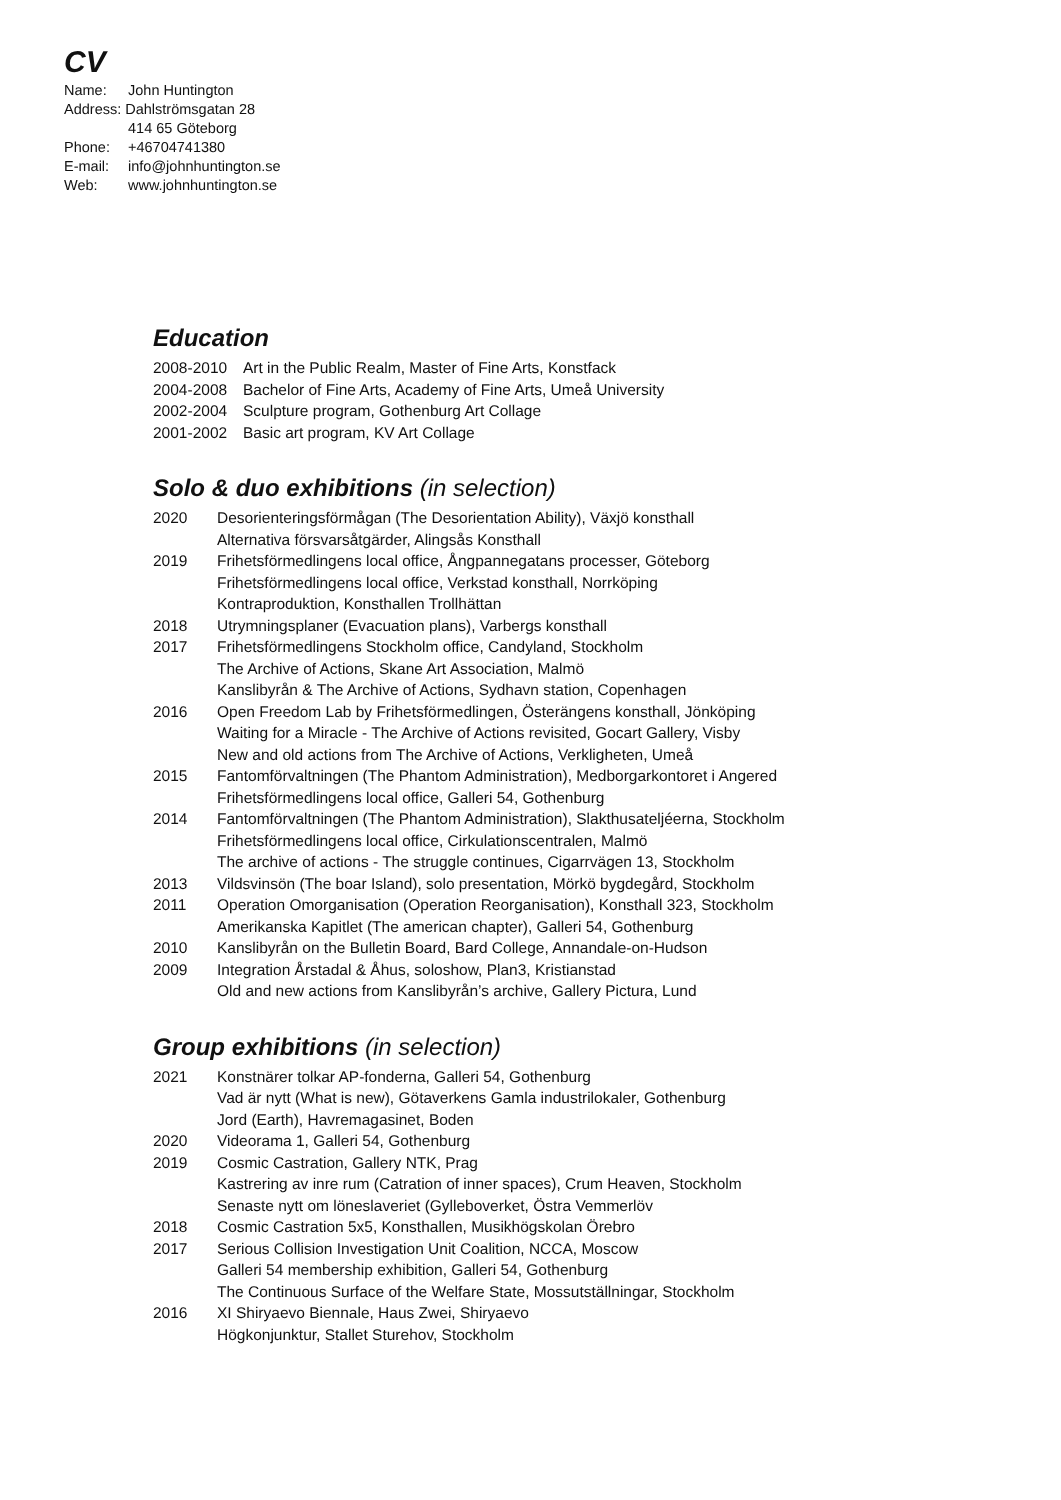CV
Name: John Huntington
Address: Dahlströmsgatan 28
414 65 Göteborg
Phone: +46704741380
E-mail: info@johnhuntington.se
Web: www.johnhuntington.se
Education
2008-2010 Art in the Public Realm, Master of Fine Arts, Konstfack
2004-2008 Bachelor of Fine Arts, Academy of Fine Arts, Umeå University
2002-2004 Sculpture program, Gothenburg Art Collage
2001-2002 Basic art program, KV Art Collage
Solo & duo exhibitions (in selection)
2020 Desorienteringsförmågan (The Desorientation Ability), Växjö konsthall
Alternativa försvarsåtgärder, Alingsås Konsthall
2019 Frihetsförmedlingens local office, Ångpannegatans processer, Göteborg
Frihetsförmedlingens local office, Verkstad konsthall, Norrköping
Kontraproduktion, Konsthallen Trollhättan
2018 Utrymningsplaner (Evacuation plans), Varbergs konsthall
2017 Frihetsförmedlingens Stockholm office, Candyland, Stockholm
The Archive of Actions, Skane Art Association, Malmö
Kanslibyrån & The Archive of Actions, Sydhavn station, Copenhagen
2016 Open Freedom Lab by Frihetsförmedlingen, Österängens konsthall, Jönköping
Waiting for a Miracle - The Archive of Actions revisited, Gocart Gallery, Visby
New and old actions from The Archive of Actions, Verkligheten, Umeå
2015 Fantomförvaltningen (The Phantom Administration), Medborgarkontoret i Angered
Frihetsförmedlingens local office, Galleri 54, Gothenburg
2014 Fantomförvaltningen (The Phantom Administration), Slakthusateljéerna, Stockholm
Frihetsförmedlingens local office, Cirkulationscentralen, Malmö
The archive of actions - The struggle continues, Cigarrvägen 13, Stockholm
2013 Vildsvinsön (The boar Island), solo presentation, Mörkö bygdegård, Stockholm
2011 Operation Omorganisation (Operation Reorganisation), Konsthall 323, Stockholm
Amerikanska Kapitlet (The american chapter), Galleri 54, Gothenburg
2010 Kanslibyrån on the Bulletin Board, Bard College, Annandale-on-Hudson
2009 Integration Årstadal & Åhus, soloshow, Plan3, Kristianstad
Old and new actions from Kanslibyrån’s archive, Gallery Pictura, Lund
Group exhibitions (in selection)
2021 Konstnärer tolkar AP-fonderna, Galleri 54, Gothenburg
Vad är nytt (What is new), Götaverkens Gamla industrilokaler, Gothenburg
Jord (Earth), Havremagasinet, Boden
2020 Videorama 1, Galleri 54, Gothenburg
2019 Cosmic Castration, Gallery NTK, Prag
Kastrering av inre rum (Catration of inner spaces), Crum Heaven, Stockholm
Senaste nytt om löneslaveriet (Gylleboverket, Östra Vemmerlöv
2018 Cosmic Castration 5x5, Konsthallen, Musikhögskolan Örebro
2017 Serious Collision Investigation Unit Coalition, NCCA, Moscow
Galleri 54 membership exhibition, Galleri 54, Gothenburg
The Continuous Surface of the Welfare State, Mossutställningar, Stockholm
2016 XI Shiryaevo Biennale, Haus Zwei, Shiryaevo
Högkonjunktur, Stallet Sturehov, Stockholm